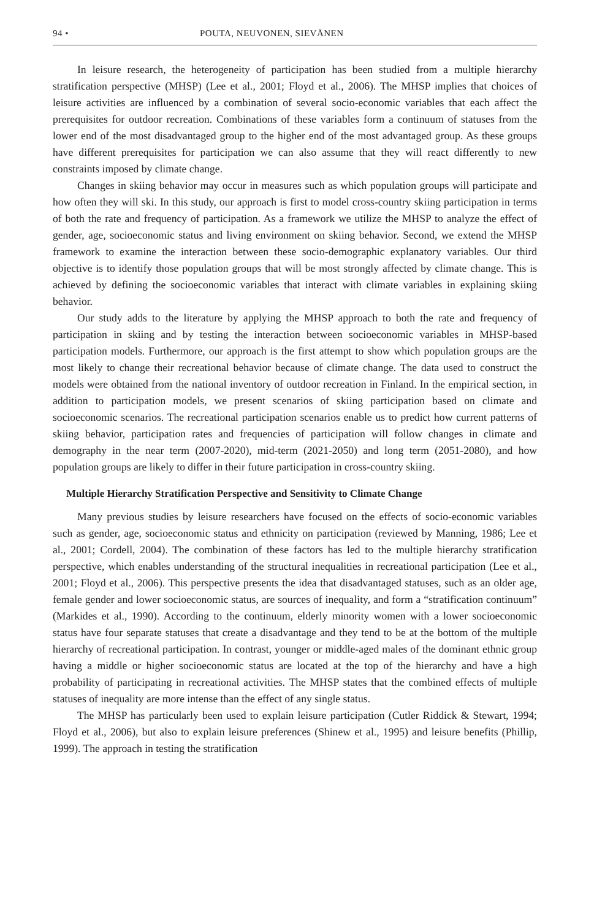94 • POUTA, NEUVONEN, SIEVÄNEN
In leisure research, the heterogeneity of participation has been studied from a multiple hierarchy stratification perspective (MHSP) (Lee et al., 2001; Floyd et al., 2006). The MHSP implies that choices of leisure activities are influenced by a combination of several socio-economic variables that each affect the prerequisites for outdoor recreation. Combinations of these variables form a continuum of statuses from the lower end of the most disadvantaged group to the higher end of the most advantaged group. As these groups have different prerequisites for participation we can also assume that they will react differently to new constraints imposed by climate change.
Changes in skiing behavior may occur in measures such as which population groups will participate and how often they will ski. In this study, our approach is first to model cross-country skiing participation in terms of both the rate and frequency of participation. As a framework we utilize the MHSP to analyze the effect of gender, age, socioeconomic status and living environment on skiing behavior. Second, we extend the MHSP framework to examine the interaction between these socio-demographic explanatory variables. Our third objective is to identify those population groups that will be most strongly affected by climate change. This is achieved by defining the socioeconomic variables that interact with climate variables in explaining skiing behavior.
Our study adds to the literature by applying the MHSP approach to both the rate and frequency of participation in skiing and by testing the interaction between socioeconomic variables in MHSP-based participation models. Furthermore, our approach is the first attempt to show which population groups are the most likely to change their recreational behavior because of climate change. The data used to construct the models were obtained from the national inventory of outdoor recreation in Finland. In the empirical section, in addition to participation models, we present scenarios of skiing participation based on climate and socioeconomic scenarios. The recreational participation scenarios enable us to predict how current patterns of skiing behavior, participation rates and frequencies of participation will follow changes in climate and demography in the near term (2007-2020), mid-term (2021-2050) and long term (2051-2080), and how population groups are likely to differ in their future participation in cross-country skiing.
Multiple Hierarchy Stratification Perspective and Sensitivity to Climate Change
Many previous studies by leisure researchers have focused on the effects of socio-economic variables such as gender, age, socioeconomic status and ethnicity on participation (reviewed by Manning, 1986; Lee et al., 2001; Cordell, 2004). The combination of these factors has led to the multiple hierarchy stratification perspective, which enables understanding of the structural inequalities in recreational participation (Lee et al., 2001; Floyd et al., 2006). This perspective presents the idea that disadvantaged statuses, such as an older age, female gender and lower socioeconomic status, are sources of inequality, and form a “stratification continuum” (Markides et al., 1990). According to the continuum, elderly minority women with a lower socioeconomic status have four separate statuses that create a disadvantage and they tend to be at the bottom of the multiple hierarchy of recreational participation. In contrast, younger or middle-aged males of the dominant ethnic group having a middle or higher socioeconomic status are located at the top of the hierarchy and have a high probability of participating in recreational activities. The MHSP states that the combined effects of multiple statuses of inequality are more intense than the effect of any single status.
The MHSP has particularly been used to explain leisure participation (Cutler Riddick & Stewart, 1994; Floyd et al., 2006), but also to explain leisure preferences (Shinew et al., 1995) and leisure benefits (Phillip, 1999). The approach in testing the stratification